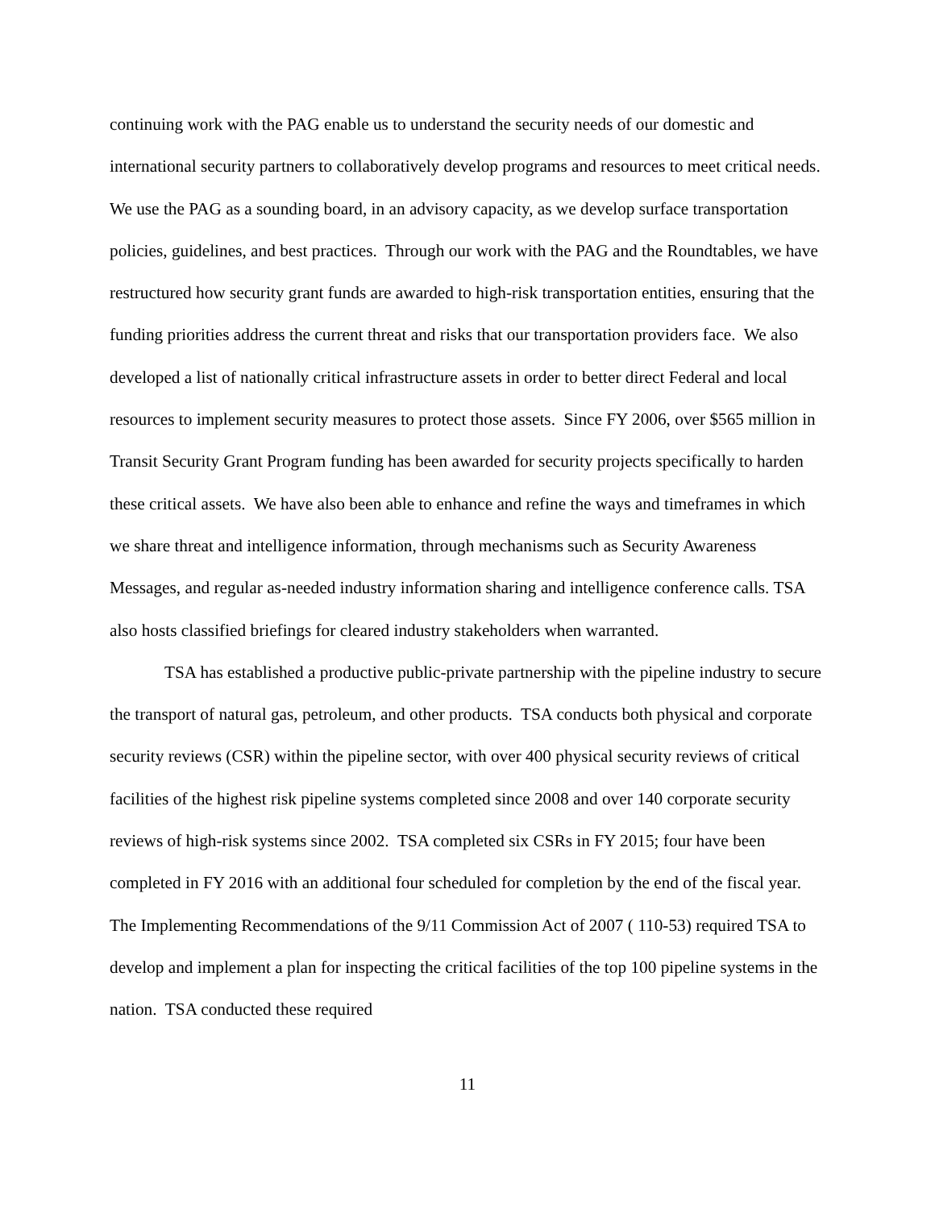continuing work with the PAG enable us to understand the security needs of our domestic and international security partners to collaboratively develop programs and resources to meet critical needs. We use the PAG as a sounding board, in an advisory capacity, as we develop surface transportation policies, guidelines, and best practices. Through our work with the PAG and the Roundtables, we have restructured how security grant funds are awarded to high-risk transportation entities, ensuring that the funding priorities address the current threat and risks that our transportation providers face. We also developed a list of nationally critical infrastructure assets in order to better direct Federal and local resources to implement security measures to protect those assets. Since FY 2006, over $565 million in Transit Security Grant Program funding has been awarded for security projects specifically to harden these critical assets. We have also been able to enhance and refine the ways and timeframes in which we share threat and intelligence information, through mechanisms such as Security Awareness Messages, and regular as-needed industry information sharing and intelligence conference calls. TSA also hosts classified briefings for cleared industry stakeholders when warranted.
TSA has established a productive public-private partnership with the pipeline industry to secure the transport of natural gas, petroleum, and other products. TSA conducts both physical and corporate security reviews (CSR) within the pipeline sector, with over 400 physical security reviews of critical facilities of the highest risk pipeline systems completed since 2008 and over 140 corporate security reviews of high-risk systems since 2002. TSA completed six CSRs in FY 2015; four have been completed in FY 2016 with an additional four scheduled for completion by the end of the fiscal year. The Implementing Recommendations of the 9/11 Commission Act of 2007 ( 110-53) required TSA to develop and implement a plan for inspecting the critical facilities of the top 100 pipeline systems in the nation. TSA conducted these required
11